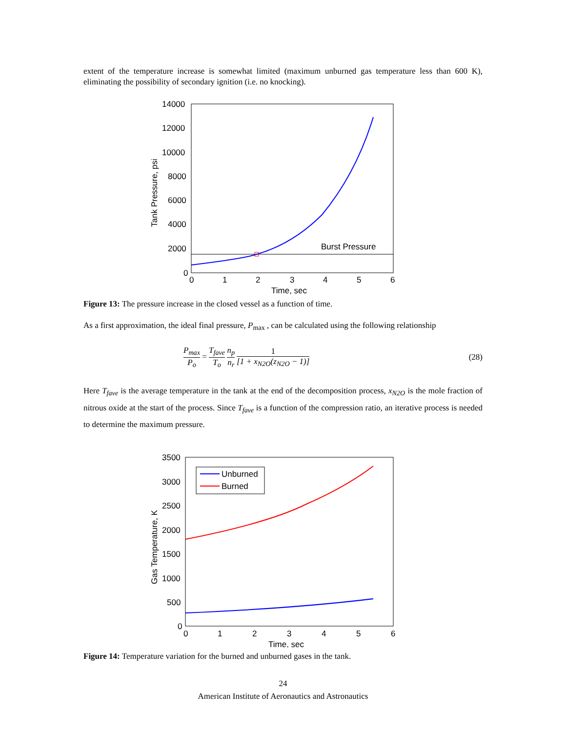extent of the temperature increase is somewhat limited (maximum unburned gas temperature less than 600 K), eliminating the possibility of secondary ignition (i.e. no knocking).
14000
12000
10000
8000
6000
4000
2000
0
0
1
2
3
4
5
6
Time, sec
Tank Pressure, psi
Burst Pressure
Figure 13: The pressure increase in the closed vessel as a function of time.
As a first approximation, the ideal final pressure, P<sub>max</sub> , can be calculated using the following relationship
P<sub>max</sub> P<sub>o</sub> = T<sub>fave</sub> T<sub>o</sub> n<sub>p</sub> n<sub>r</sub> 1 [1 + x<sub>N2O</sub>(z<sub>N2O</sub> − 1)]
(28)
Here T<sub>fave</sub> is the average temperature in the tank at the end of the decomposition process, x<sub>N2O</sub> is the mole fraction of nitrous oxide at the start of the process. Since T<sub>fave</sub> is a function of the compression ratio, an iterative process is needed to determine the maximum pressure.
3500
3000
2500
2000
1500
1000
500
0
0
1
2
3
4
5
6
Time, sec
Gas Temperature, K
Unburned
Burned
Figure 14: Temperature variation for the burned and unburned gases in the tank.
24
American Institute of Aeronautics and Astronautics